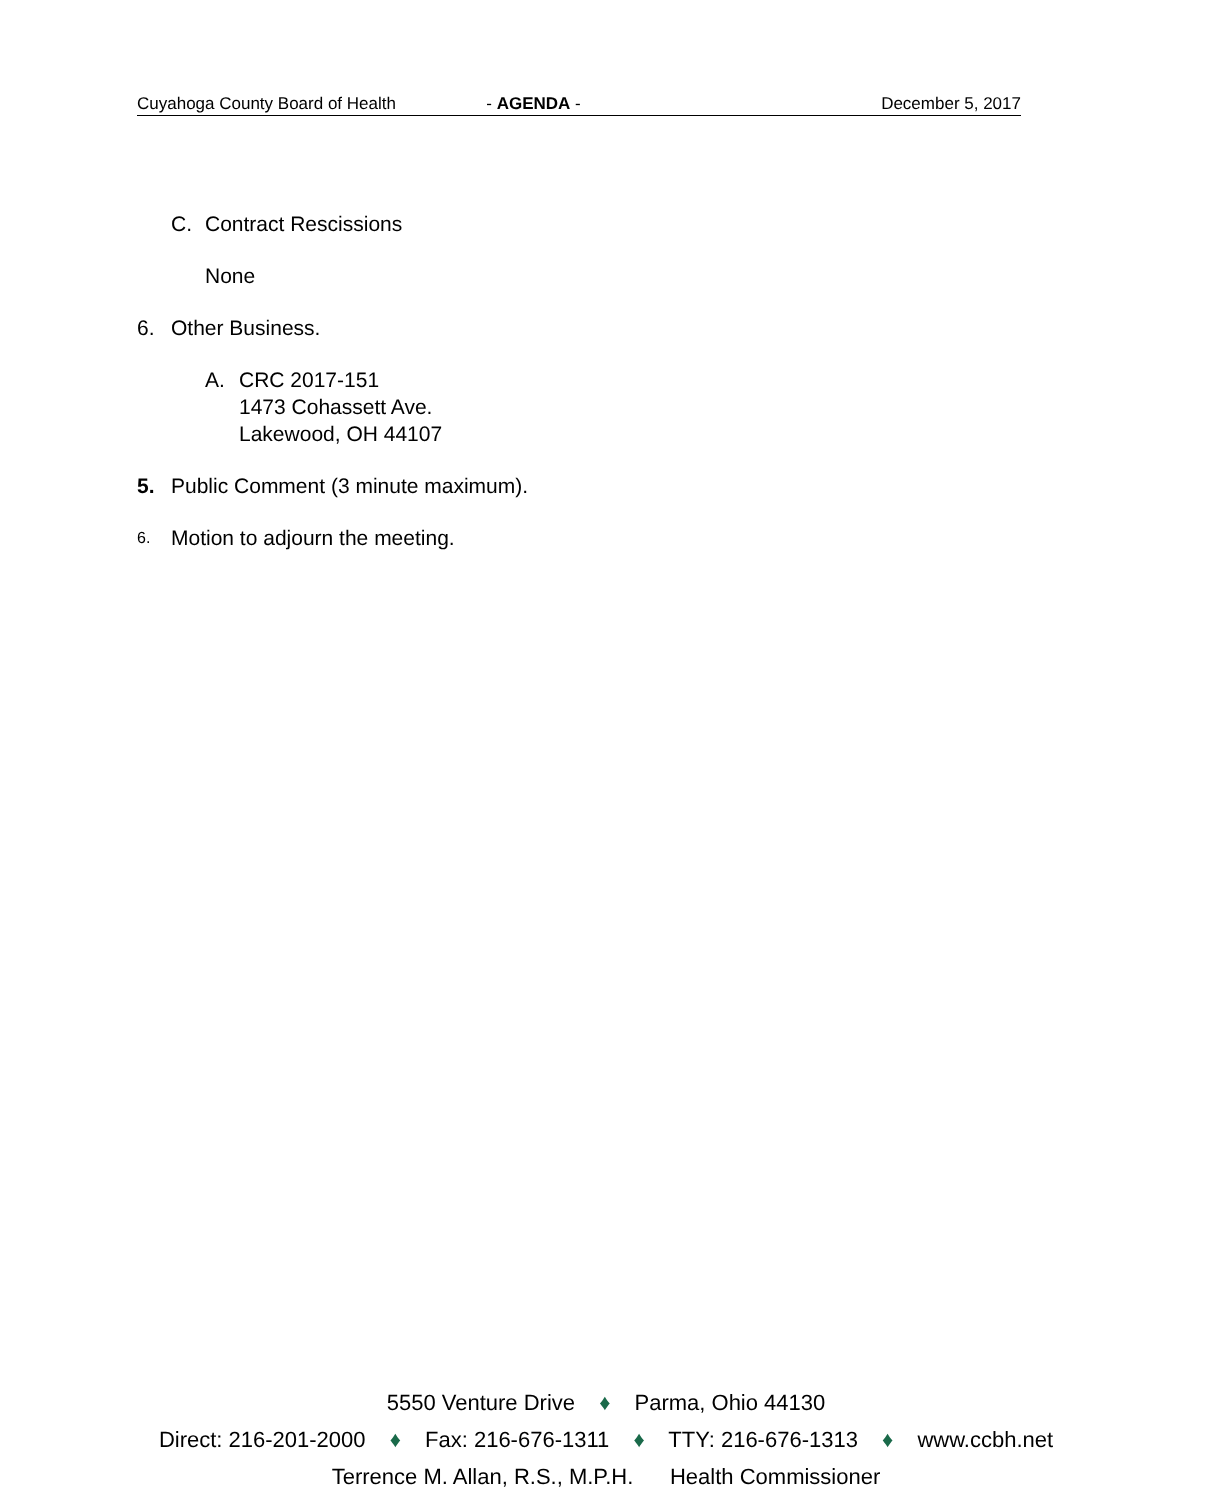Cuyahoga County Board of Health - AGENDA - December 5, 2017
C. Contract Rescissions
None
6. Other Business.
A. CRC 2017-151
1473 Cohassett Ave.
Lakewood, OH 44107
5. Public Comment (3 minute maximum).
6. Motion to adjourn the meeting.
5550 Venture Drive ♦ Parma, Ohio 44130
Direct: 216-201-2000 ♦ Fax: 216-676-1311 ♦ TTY: 216-676-1313 ♦ www.ccbh.net
Terrence M. Allan, R.S., M.P.H. Health Commissioner